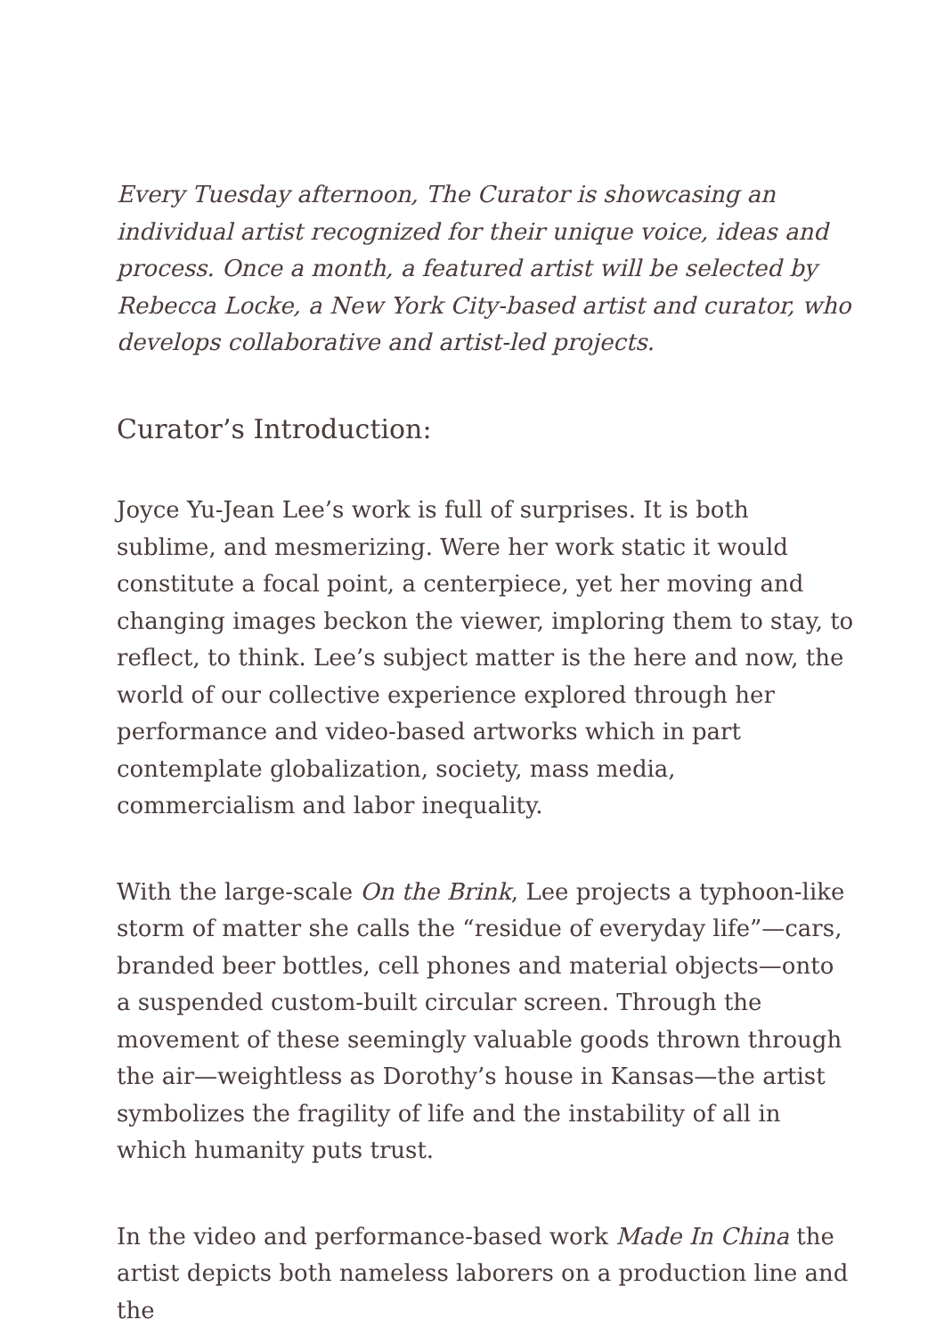Every Tuesday afternoon, The Curator is showcasing an individual artist recognized for their unique voice, ideas and process. Once a month, a featured artist will be selected by Rebecca Locke, a New York City-based artist and curator, who develops collaborative and artist-led projects.
Curator’s Introduction:
Joyce Yu-Jean Lee’s work is full of surprises. It is both sublime, and mesmerizing. Were her work static it would constitute a focal point, a centerpiece, yet her moving and changing images beckon the viewer, imploring them to stay, to reflect, to think. Lee’s subject matter is the here and now, the world of our collective experience explored through her performance and video-based artworks which in part contemplate globalization, society, mass media, commercialism and labor inequality.
With the large-scale On the Brink, Lee projects a typhoon-like storm of matter she calls the “residue of everyday life”—cars, branded beer bottles, cell phones and material objects—onto a suspended custom-built circular screen. Through the movement of these seemingly valuable goods thrown through the air—weightless as Dorothy’s house in Kansas—the artist symbolizes the fragility of life and the instability of all in which humanity puts trust.
In the video and performance-based work Made In China the artist depicts both nameless laborers on a production line and the